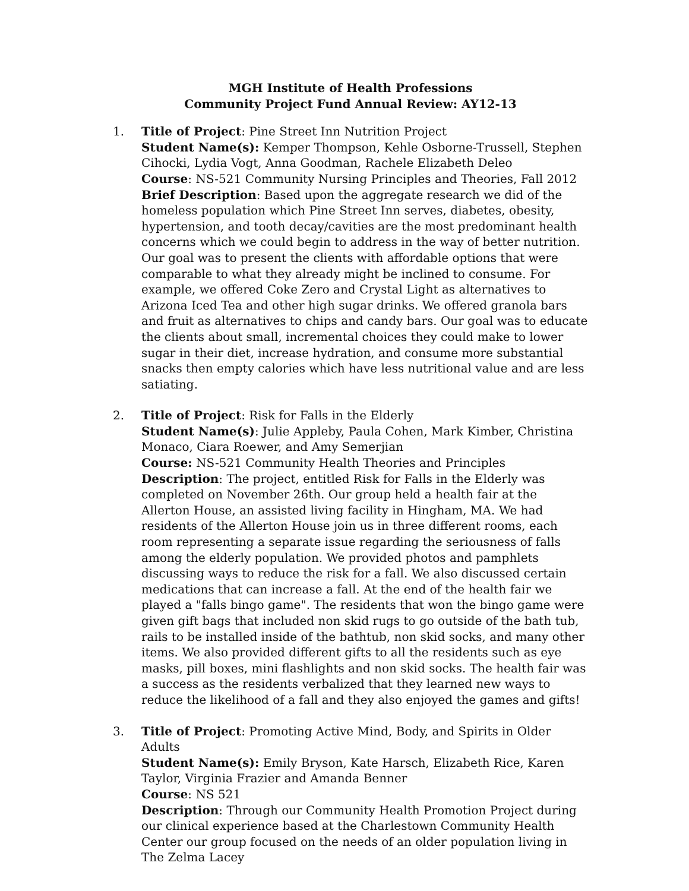MGH Institute of Health Professions
Community Project Fund Annual Review: AY12-13
1. Title of Project: Pine Street Inn Nutrition Project
Student Name(s): Kemper Thompson, Kehle Osborne-Trussell, Stephen Cihocki, Lydia Vogt, Anna Goodman, Rachele Elizabeth Deleo
Course: NS-521 Community Nursing Principles and Theories, Fall 2012
Brief Description: Based upon the aggregate research we did of the homeless population which Pine Street Inn serves, diabetes, obesity, hypertension, and tooth decay/cavities are the most predominant health concerns which we could begin to address in the way of better nutrition. Our goal was to present the clients with affordable options that were comparable to what they already might be inclined to consume. For example, we offered Coke Zero and Crystal Light as alternatives to Arizona Iced Tea and other high sugar drinks. We offered granola bars and fruit as alternatives to chips and candy bars. Our goal was to educate the clients about small, incremental choices they could make to lower sugar in their diet, increase hydration, and consume more substantial snacks then empty calories which have less nutritional value and are less satiating.
2. Title of Project: Risk for Falls in the Elderly
Student Name(s): Julie Appleby, Paula Cohen, Mark Kimber, Christina Monaco, Ciara Roewer, and Amy Semerjian
Course: NS-521 Community Health Theories and Principles
Description: The project, entitled Risk for Falls in the Elderly was completed on November 26th. Our group held a health fair at the Allerton House, an assisted living facility in Hingham, MA. We had residents of the Allerton House join us in three different rooms, each room representing a separate issue regarding the seriousness of falls among the elderly population. We provided photos and pamphlets discussing ways to reduce the risk for a fall. We also discussed certain medications that can increase a fall. At the end of the health fair we played a "falls bingo game". The residents that won the bingo game were given gift bags that included non skid rugs to go outside of the bath tub, rails to be installed inside of the bathtub, non skid socks, and many other items. We also provided different gifts to all the residents such as eye masks, pill boxes, mini flashlights and non skid socks. The health fair was a success as the residents verbalized that they learned new ways to reduce the likelihood of a fall and they also enjoyed the games and gifts!
3. Title of Project: Promoting Active Mind, Body, and Spirits in Older Adults
Student Name(s): Emily Bryson, Kate Harsch, Elizabeth Rice, Karen Taylor, Virginia Frazier and Amanda Benner
Course: NS 521
Description: Through our Community Health Promotion Project during our clinical experience based at the Charlestown Community Health Center our group focused on the needs of an older population living in The Zelma Lacey